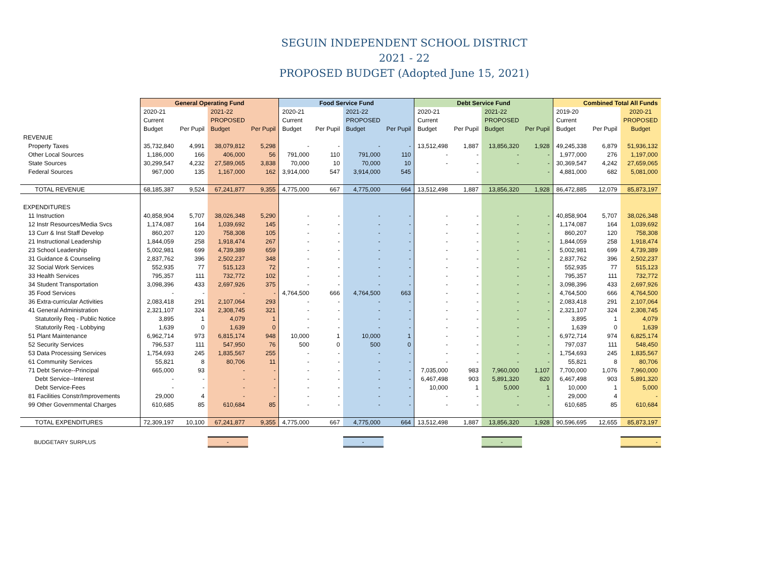SEGUIN INDEPENDENT SCHOOL DISTRICT
2021 - 22
PROPOSED BUDGET (Adopted June 15, 2021)
| | General Operating Fund | | | | Food Service Fund | | | | Debt Service Fund | | | | Combined Total All Funds | | |
| | 2020-21 | | 2021-22 | | 2020-21 | | 2021-22 | | 2020-21 | | 2021-22 | | 2019-20 | | 2020-21 |
| | Current | | PROPOSED | | Current | | PROPOSED | | Current | | PROPOSED | | Current | | PROPOSED |
| | Budget | Per Pupil | Budget | Per Pupil | Budget | Per Pupil | Budget | Per Pupil | Budget | Per Pupil | Budget | Per Pupil | Budget | Per Pupil | Budget |
| REVENUE | | | | | | | | | | | | | | | |
| Property Taxes | 35,732,840 | 4,991 | 38,079,812 | 5,298 | - | - | - | - | 13,512,498 | 1,887 | 13,856,320 | 1,928 | 49,245,338 | 6,879 | 51,936,132 |
| Other Local Sources | 1,186,000 | 166 | 406,000 | 56 | 791,000 | 110 | 791,000 | 110 | - | - | - | - | 1,977,000 | 276 | 1,197,000 |
| State Sources | 30,299,547 | 4,232 | 27,589,065 | 3,838 | 70,000 | 10 | 70,000 | 10 | - | - | - | - | 30,369,547 | 4,242 | 27,659,065 |
| Federal Sources | 967,000 | 135 | 1,167,000 | 162 | 3,914,000 | 547 | 3,914,000 | 545 | | - | | - | 4,881,000 | 682 | 5,081,000 |
| TOTAL REVENUE | 68,185,387 | 9,524 | 67,241,877 | 9,355 | 4,775,000 | 667 | 4,775,000 | 664 | 13,512,498 | 1,887 | 13,856,320 | 1,928 | 86,472,885 | 12,079 | 85,873,197 |
| EXPENDITURES | | | | | | | | | | | | | | | |
| 11 Instruction | 40,858,904 | 5,707 | 38,026,348 | 5,290 | - | - | - | - | - | - | - | - | 40,858,904 | 5,707 | 38,026,348 |
| 12 Instr Resources/Media Svcs | 1,174,087 | 164 | 1,039,692 | 145 | - | - | - | - | - | - | - | - | 1,174,087 | 164 | 1,039,692 |
| 13 Curr & Inst Staff Develop | 860,207 | 120 | 758,308 | 105 | - | - | - | - | - | - | - | - | 860,207 | 120 | 758,308 |
| 21 Instructional Leadership | 1,844,059 | 258 | 1,918,474 | 267 | - | - | - | - | - | - | - | - | 1,844,059 | 258 | 1,918,474 |
| 23 School Leadership | 5,002,981 | 699 | 4,739,389 | 659 | - | - | - | - | - | - | - | - | 5,002,981 | 699 | 4,739,389 |
| 31 Guidance & Counseling | 2,837,762 | 396 | 2,502,237 | 348 | - | - | - | - | - | - | - | - | 2,837,762 | 396 | 2,502,237 |
| 32 Social Work Services | 552,935 | 77 | 515,123 | 72 | - | - | - | - | - | - | - | - | 552,935 | 77 | 515,123 |
| 33 Health Services | 795,357 | 111 | 732,772 | 102 | - | - | - | - | - | - | - | - | 795,357 | 111 | 732,772 |
| 34 Student Transportation | 3,098,396 | 433 | 2,697,926 | 375 | - | - | - | - | - | - | - | - | 3,098,396 | 433 | 2,697,926 |
| 35 Food Services | - | - | - | - | 4,764,500 | 666 | 4,764,500 | 663 | - | - | - | - | 4,764,500 | 666 | 4,764,500 |
| 36 Extra-curricular Activities | 2,083,418 | 291 | 2,107,064 | 293 | - | - | - | - | - | - | - | - | 2,083,418 | 291 | 2,107,064 |
| 41 General Administration | 2,321,107 | 324 | 2,308,745 | 321 | - | - | - | - | - | - | - | - | 2,321,107 | 324 | 2,308,745 |
| Statutorily Req - Public Notice | 3,895 | 1 | 4,079 | 1 | - | - | - | - | - | - | - | - | 3,895 | 1 | 4,079 |
| Statutorily Req - Lobbying | 1,639 | 0 | 1,639 | 0 | - | - | - | - | - | - | - | - | 1,639 | 0 | 1,639 |
| 51 Plant Maintenance | 6,962,714 | 973 | 6,815,174 | 948 | 10,000 | 1 | 10,000 | 1 | - | - | - | - | 6,972,714 | 974 | 6,825,174 |
| 52 Security Services | 796,537 | 111 | 547,950 | 76 | 500 | 0 | 500 | 0 | - | - | - | - | 797,037 | 111 | 548,450 |
| 53 Data Processing Services | 1,754,693 | 245 | 1,835,567 | 255 | - | - | - | - | - | - | - | - | 1,754,693 | 245 | 1,835,567 |
| 61 Community Services | 55,821 | 8 | 80,706 | 11 | - | - | - | - | - | - | - | - | 55,821 | 8 | 80,706 |
| 71 Debt Service--Principal | 665,000 | 93 | - | - | - | - | - | - | 7,035,000 | 983 | 7,960,000 | 1,107 | 7,700,000 | 1,076 | 7,960,000 |
| Debt Service--Interest | - | - | - | - | - | - | - | - | 6,467,498 | 903 | 5,891,320 | 820 | 6,467,498 | 903 | 5,891,320 |
| Debt Service-Fees | - | - | - | - | - | - | - | - | 10,000 | 1 | 5,000 | 1 | 10,000 | 1 | 5,000 |
| 81 Facilities Constr/Improvements | 29,000 | 4 | - | - | - | - | - | - | - | - | - | - | 29,000 | 4 | - |
| 99 Other Governmental Charges | 610,685 | 85 | 610,684 | 85 | - | - | - | - | - | - | - | - | 610,685 | 85 | 610,684 |
| TOTAL EXPENDITURES | 72,309,197 | 10,100 | 67,241,877 | 9,355 | 4,775,000 | 667 | 4,775,000 | 664 | 13,512,498 | 1,887 | 13,856,320 | 1,928 | 90,596,695 | 12,655 | 85,873,197 |
| BUDGETARY SURPLUS | | | - | | | | - | | | | - | | | | - |